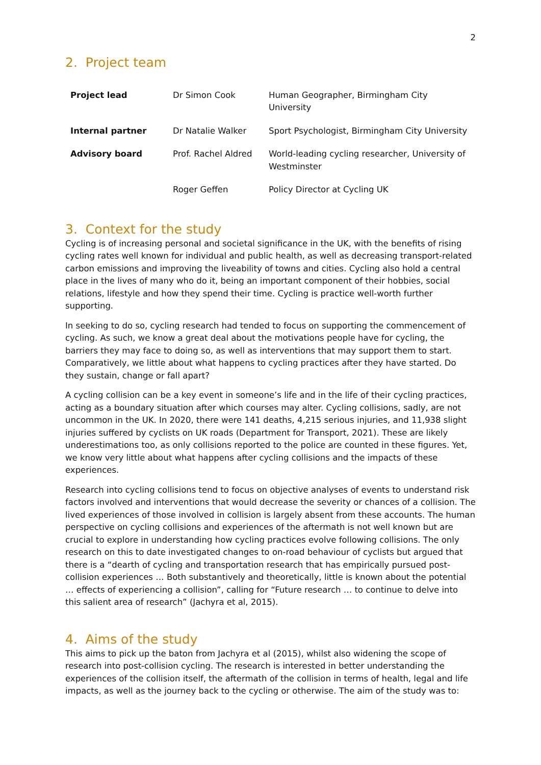2
2. Project team
| Project lead | Dr Simon Cook | Human Geographer, Birmingham City University |
| Internal partner | Dr Natalie Walker | Sport Psychologist, Birmingham City University |
| Advisory board | Prof. Rachel Aldred | World-leading cycling researcher, University of Westminster |
| | Roger Geffen | Policy Director at Cycling UK |
3. Context for the study
Cycling is of increasing personal and societal significance in the UK, with the benefits of rising cycling rates well known for individual and public health, as well as decreasing transport-related carbon emissions and improving the liveability of towns and cities. Cycling also hold a central place in the lives of many who do it, being an important component of their hobbies, social relations, lifestyle and how they spend their time. Cycling is practice well-worth further supporting.
In seeking to do so, cycling research had tended to focus on supporting the commencement of cycling. As such, we know a great deal about the motivations people have for cycling, the barriers they may face to doing so, as well as interventions that may support them to start. Comparatively, we little about what happens to cycling practices after they have started. Do they sustain, change or fall apart?
A cycling collision can be a key event in someone’s life and in the life of their cycling practices, acting as a boundary situation after which courses may alter. Cycling collisions, sadly, are not uncommon in the UK. In 2020, there were 141 deaths, 4,215 serious injuries, and 11,938 slight injuries suffered by cyclists on UK roads (Department for Transport, 2021). These are likely underestimations too, as only collisions reported to the police are counted in these figures. Yet, we know very little about what happens after cycling collisions and the impacts of these experiences.
Research into cycling collisions tend to focus on objective analyses of events to understand risk factors involved and interventions that would decrease the severity or chances of a collision. The lived experiences of those involved in collision is largely absent from these accounts. The human perspective on cycling collisions and experiences of the aftermath is not well known but are crucial to explore in understanding how cycling practices evolve following collisions. The only research on this to date investigated changes to on-road behaviour of cyclists but argued that there is a “dearth of cycling and transportation research that has empirically pursued post-collision experiences … Both substantively and theoretically, little is known about the potential … effects of experiencing a collision”, calling for “Future research … to continue to delve into this salient area of research” (Jachyra et al, 2015).
4. Aims of the study
This aims to pick up the baton from Jachyra et al (2015), whilst also widening the scope of research into post-collision cycling. The research is interested in better understanding the experiences of the collision itself, the aftermath of the collision in terms of health, legal and life impacts, as well as the journey back to the cycling or otherwise. The aim of the study was to: